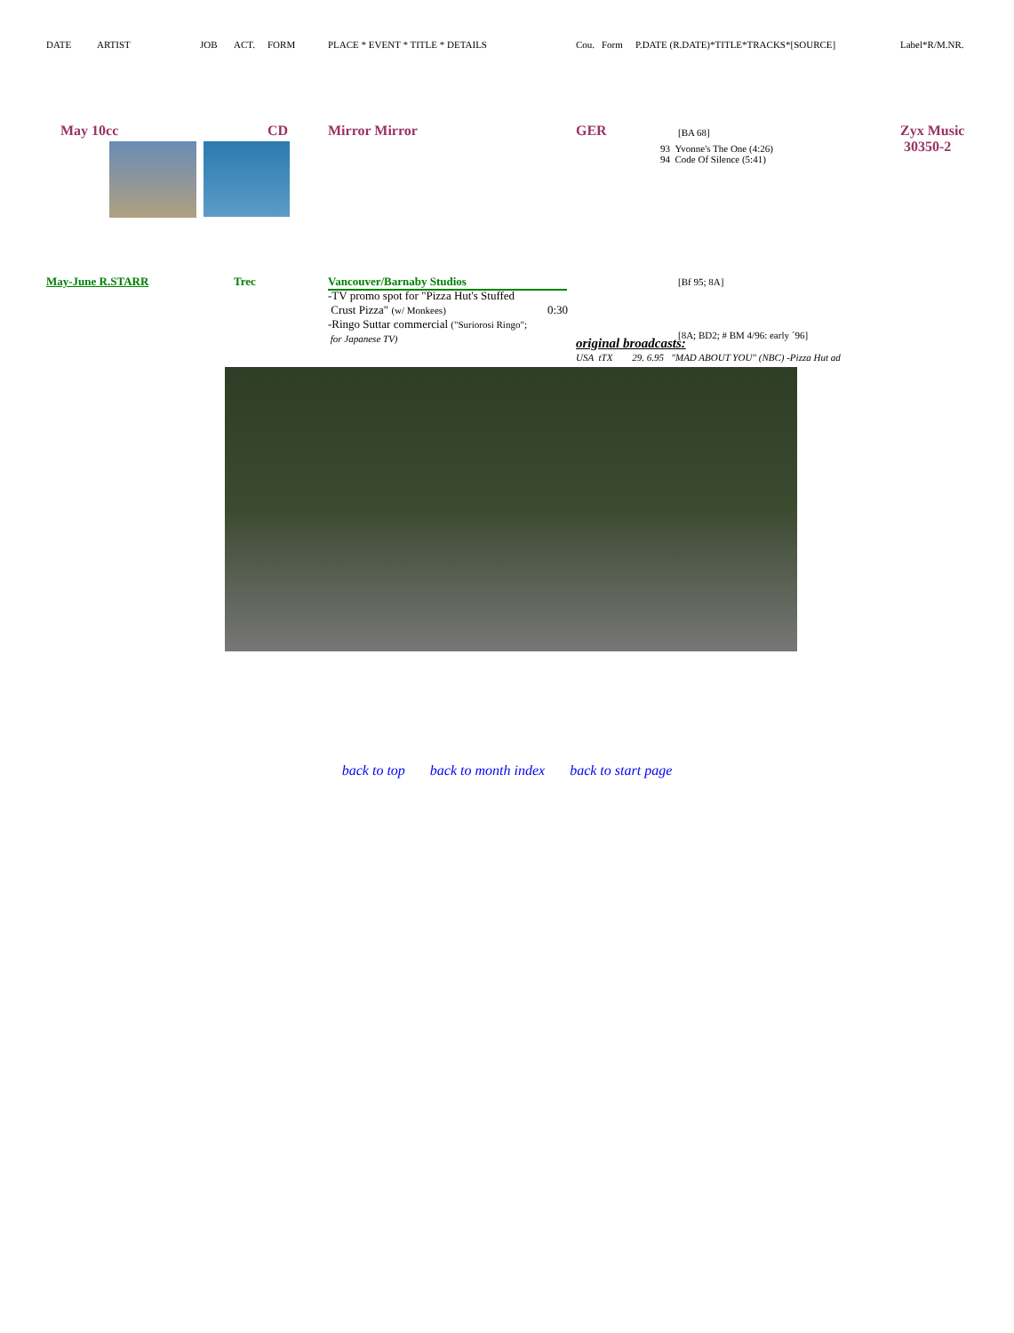DATE ARTIST JOB ACT. FORM PLACE * EVENT * TITLE * DETAILS Cou. Form P.DATE (R.DATE)*TITLE*TRACKS*[SOURCE] Label*R/M.NR.
May 10cc CD Mirror Mirror GER [BA 68]
93 Yvonne's The One (4:26)
94 Code Of Silence (5:41)
Zyx Music
30350-2
May-June R.STARR Trec Vancouver/Barnaby Studios [Bf 95; 8A]
-TV promo spot for "Pizza Hut's Stuffed
Crust Pizza" (w/ Monkees) 0:30
-Ringo Suttar commercial ("Suriorosi Ringo";
for Japanese TV)
[8A; BD2; # BM 4/96: early ´96]
original broadcasts:
USA tTX 29. 6.95 "MAD ABOUT YOU" (NBC) -Pizza Hut ad
back to top back to month index back to start page